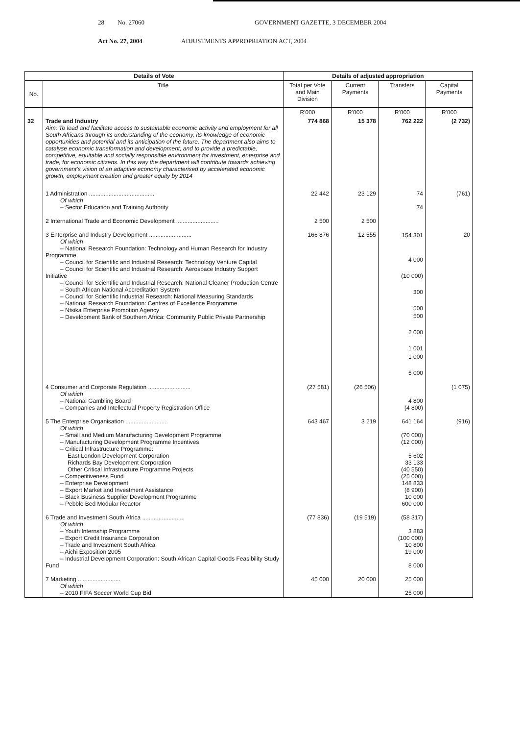28 No. 27060 GOVERNMENT GAZETTE, 3 DECEMBER 2004
Act No. 27, 2004 ADJUSTMENTS APPROPRIATION ACT, 2004
| Details of Vote | | Details of adjusted appropriation | | | |
| --- | --- | --- | --- | --- | --- |
| No. | Title | Total per Vote and Main Division | Current Payments | Transfers | Capital Payments |
| | | R'000 | R'000 | R'000 | R'000 |
| 32 | Trade and Industry Aim: To lead and facilitate access to sustainable economic activity and employment for all South Africans through its understanding of the economy, its knowledge of economic opportunities and potential and its anticipation of the future. The department also aims to catalyse economic transformation and development; and to provide a predictable, competitive, equitable and socially responsible environment for investment, enterprise and trade, for economic citizens. In this way the department will contribute towards achieving government's vision of an adaptive economy characterised by accelerated economic growth, employment creation and greater equity by 2014 | 774 868 | 15 378 | 762 222 | (2 732) |
| | 1 Administration ........................................ Of which – Sector Education and Training Authority | 22 442 | 23 129 | 74 74 | (761) |
| | 2 International Trade and Economic Development .......................... | 2 500 | 2 500 | | |
| | 3 Enterprise and Industry Development .......................... Of which – National Research Foundation: Technology and Human Research for Industry Programme – Council for Scientific and Industrial Research: Technology Venture Capital – Council for Scientific and Industrial Research: Aerospace Industry Support Initiative – Council for Scientific and Industrial Research: National Cleaner Production Centre – South African National Accreditation System – Council for Scientific Industrial Research: National Measuring Standards – National Research Foundation: Centres of Excellence Programme – Ntsika Enterprise Promotion Agency – Development Bank of Southern Africa: Community Public Private Partnership | 166 876 | 12 555 | 154 301 4 000 (10 000) 300 500 500 2 000 1 001 1 000 5 000 | 20 |
| | 4 Consumer and Corporate Regulation .......................... Of which – National Gambling Board – Companies and Intellectual Property Registration Office | (27 581) | (26 506) | 4 800 (4 800) | (1 075) |
| | 5 The Enterprise Organisation .......................... Of which – Small and Medium Manufacturing Development Programme – Manufacturing Development Programme Incentives – Critical Infrastructure Programme: East London Development Corporation Richards Bay Development Corporation Other Critical Infrastructure Programme Projects – Competitiveness Fund – Enterprise Development – Export Market and Investment Assistance – Black Business Supplier Development Programme – Pebble Bed Modular Reactor | 643 467 | 3 219 | 641 164 (70 000) (12 000) 5 602 33 133 (40 550) (25 000) 148 833 (8 900) 10 000 600 000 | (916) |
| | 6 Trade and Investment South Africa .......................... Of which – Youth Internship Programme – Export Credit Insurance Corporation – Trade and Investment South Africa – Aichi Exposition 2005 – Industrial Development Corporation: South African Capital Goods Feasibility Study Fund | (77 836) | (19 519) | (58 317) 3 883 (100 000) 10 800 19 000 8 000 | |
| | 7 Marketing .......................... Of which – 2010 FIFA Soccer World Cup Bid | 45 000 | 20 000 | 25 000 25 000 | |